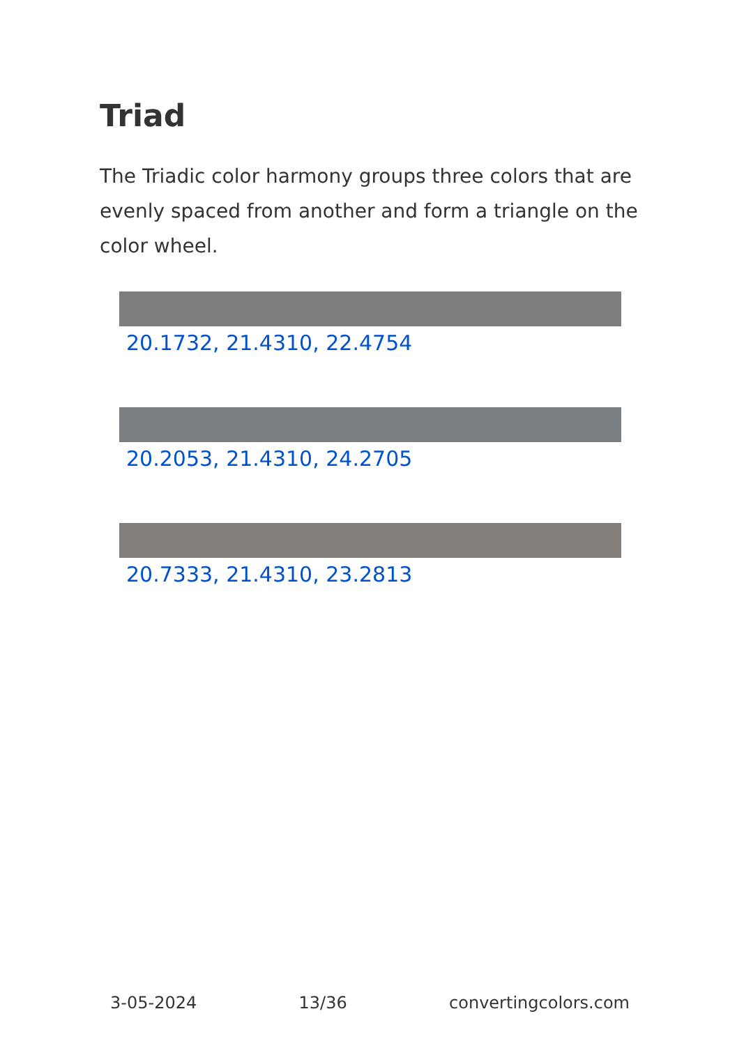Triad
The Triadic color harmony groups three colors that are evenly spaced from another and form a triangle on the color wheel.
20.1732, 21.4310, 22.4754
20.2053, 21.4310, 24.2705
20.7333, 21.4310, 23.2813
3-05-2024 13/36 convertingcolors.com